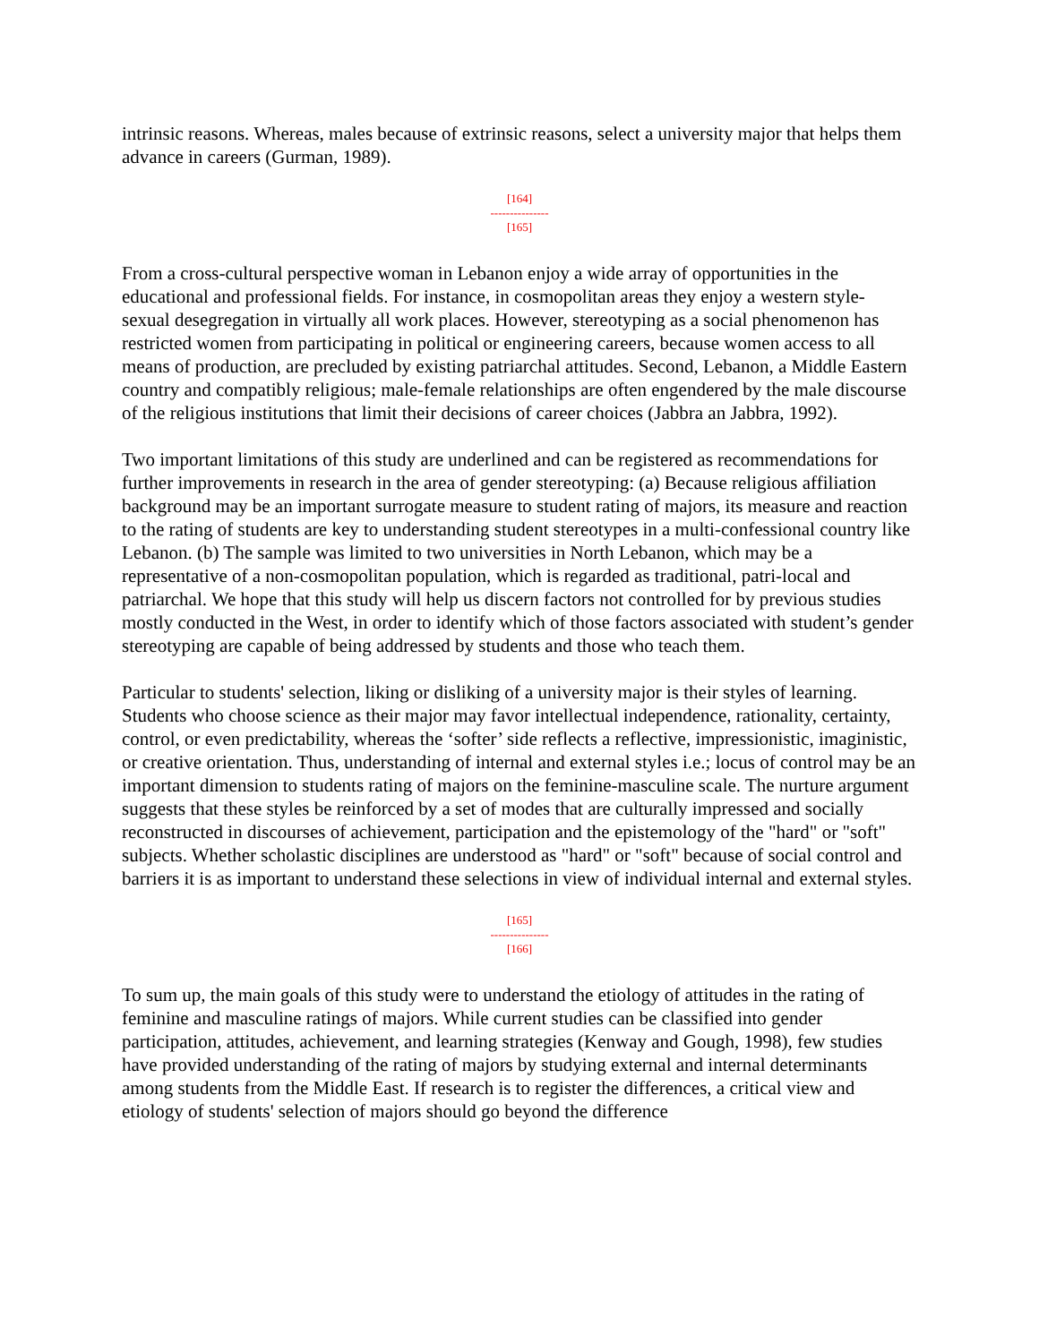intrinsic reasons. Whereas, males because of extrinsic reasons, select a university major that helps them advance in careers (Gurman, 1989).
[164]
---------------
[165]
From a cross-cultural perspective woman in Lebanon enjoy a wide array of opportunities in the educational and professional fields. For instance, in cosmopolitan areas they enjoy a western style- sexual desegregation in virtually all work places. However, stereotyping as a social phenomenon has restricted women from participating in political or engineering careers, because women access to all means of production, are precluded by existing patriarchal attitudes. Second, Lebanon, a Middle Eastern country and compatibly religious; male-female relationships are often engendered by the male discourse of the religious institutions that limit their decisions of career choices (Jabbra an Jabbra, 1992).
Two important limitations of this study are underlined and can be registered as recommendations for further improvements in research in the area of gender stereotyping: (a) Because religious affiliation background may be an important surrogate measure to student rating of majors, its measure and reaction to the rating of students are key to understanding student stereotypes in a multi-confessional country like Lebanon. (b) The sample was limited to two universities in North Lebanon, which may be a representative of a non-cosmopolitan population, which is regarded as traditional, patri-local and patriarchal. We hope that this study will help us discern factors not controlled for by previous studies mostly conducted in the West, in order to identify which of those factors associated with student’s gender stereotyping are capable of being addressed by students and those who teach them.
Particular to students' selection, liking or disliking of a university major is their styles of learning. Students who choose science as their major may favor intellectual independence, rationality, certainty, control, or even predictability, whereas the ‘softer’ side reflects a reflective, impressionistic, imaginistic, or creative orientation. Thus, understanding of internal and external styles i.e.; locus of control may be an important dimension to students rating of majors on the feminine-masculine scale. The nurture argument suggests that these styles be reinforced by a set of modes that are culturally impressed and socially reconstructed in discourses of achievement, participation and the epistemology of the "hard" or "soft" subjects. Whether scholastic disciplines are understood as "hard" or "soft" because of social control and barriers it is as important to understand these selections in view of individual internal and external styles.
[165]
---------------
[166]
To sum up, the main goals of this study were to understand the etiology of attitudes in the rating of feminine and masculine ratings of majors. While current studies can be classified into gender participation, attitudes, achievement, and learning strategies (Kenway and Gough, 1998), few studies have provided understanding of the rating of majors by studying external and internal determinants among students from the Middle East. If research is to register the differences, a critical view and etiology of students' selection of majors should go beyond the difference